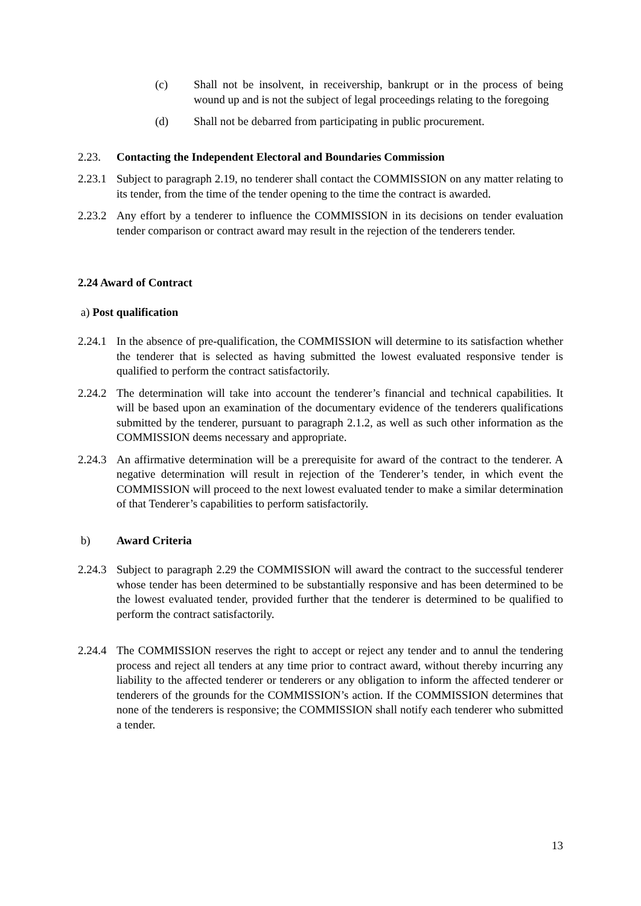(c) Shall not be insolvent, in receivership, bankrupt or in the process of being wound up and is not the subject of legal proceedings relating to the foregoing
(d) Shall not be debarred from participating in public procurement.
2.23. Contacting the Independent Electoral and Boundaries Commission
2.23.1 Subject to paragraph 2.19, no tenderer shall contact the COMMISSION on any matter relating to its tender, from the time of the tender opening to the time the contract is awarded.
2.23.2 Any effort by a tenderer to influence the COMMISSION in its decisions on tender evaluation tender comparison or contract award may result in the rejection of the tenderers tender.
2.24 Award of Contract
a) Post qualification
2.24.1 In the absence of pre-qualification, the COMMISSION will determine to its satisfaction whether the tenderer that is selected as having submitted the lowest evaluated responsive tender is qualified to perform the contract satisfactorily.
2.24.2 The determination will take into account the tenderer’s financial and technical capabilities. It will be based upon an examination of the documentary evidence of the tenderers qualifications submitted by the tenderer, pursuant to paragraph 2.1.2, as well as such other information as the COMMISSION deems necessary and appropriate.
2.24.3 An affirmative determination will be a prerequisite for award of the contract to the tenderer. A negative determination will result in rejection of the Tenderer’s tender, in which event the COMMISSION will proceed to the next lowest evaluated tender to make a similar determination of that Tenderer’s capabilities to perform satisfactorily.
b) Award Criteria
2.24.3 Subject to paragraph 2.29 the COMMISSION will award the contract to the successful tenderer whose tender has been determined to be substantially responsive and has been determined to be the lowest evaluated tender, provided further that the tenderer is determined to be qualified to perform the contract satisfactorily.
2.24.4 The COMMISSION reserves the right to accept or reject any tender and to annul the tendering process and reject all tenders at any time prior to contract award, without thereby incurring any liability to the affected tenderer or tenderers or any obligation to inform the affected tenderer or tenderers of the grounds for the COMMISSION’s action. If the COMMISSION determines that none of the tenderers is responsive; the COMMISSION shall notify each tenderer who submitted a tender.
13